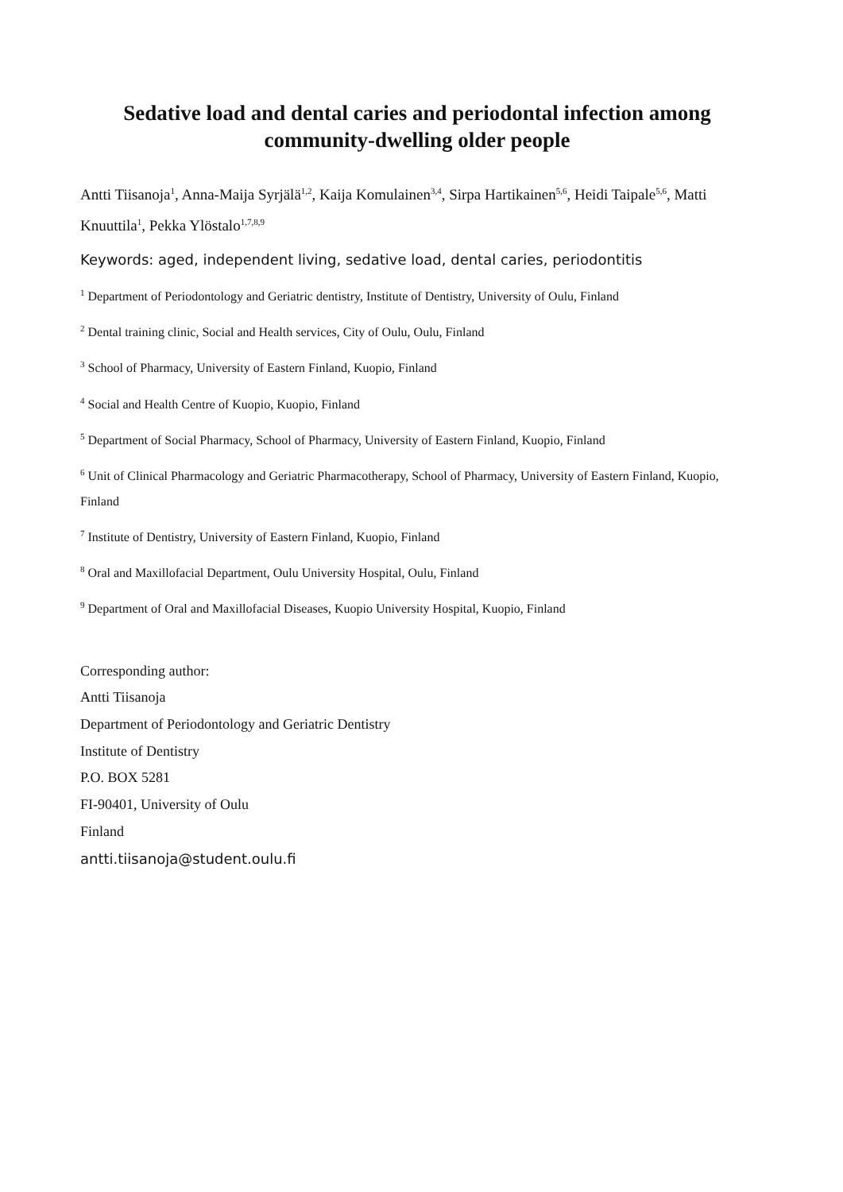Sedative load and dental caries and periodontal infection among community-dwelling older people
Antti Tiisanoja<sup>1</sup>, Anna-Maija Syrjälä<sup>1,2</sup>, Kaija Komulainen<sup>3,4</sup>, Sirpa Hartikainen<sup>5,6</sup>, Heidi Taipale<sup>5,6</sup>, Matti Knuuttila<sup>1</sup>, Pekka Ylöstalo<sup>1,7,8,9</sup>
Keywords: aged, independent living, sedative load, dental caries, periodontitis
<sup>1</sup> Department of Periodontology and Geriatric dentistry, Institute of Dentistry, University of Oulu, Finland
<sup>2</sup> Dental training clinic, Social and Health services, City of Oulu, Oulu, Finland
<sup>3</sup> School of Pharmacy, University of Eastern Finland, Kuopio, Finland
<sup>4</sup> Social and Health Centre of Kuopio, Kuopio, Finland
<sup>5</sup> Department of Social Pharmacy, School of Pharmacy, University of Eastern Finland, Kuopio, Finland
<sup>6</sup> Unit of Clinical Pharmacology and Geriatric Pharmacotherapy, School of Pharmacy, University of Eastern Finland, Kuopio, Finland
<sup>7</sup> Institute of Dentistry, University of Eastern Finland, Kuopio, Finland
<sup>8</sup> Oral and Maxillofacial Department, Oulu University Hospital, Oulu, Finland
<sup>9</sup> Department of Oral and Maxillofacial Diseases, Kuopio University Hospital, Kuopio, Finland
Corresponding author:
Antti Tiisanoja
Department of Periodontology and Geriatric Dentistry
Institute of Dentistry
P.O. BOX 5281
FI-90401, University of Oulu
Finland
antti.tiisanoja@student.oulu.fi